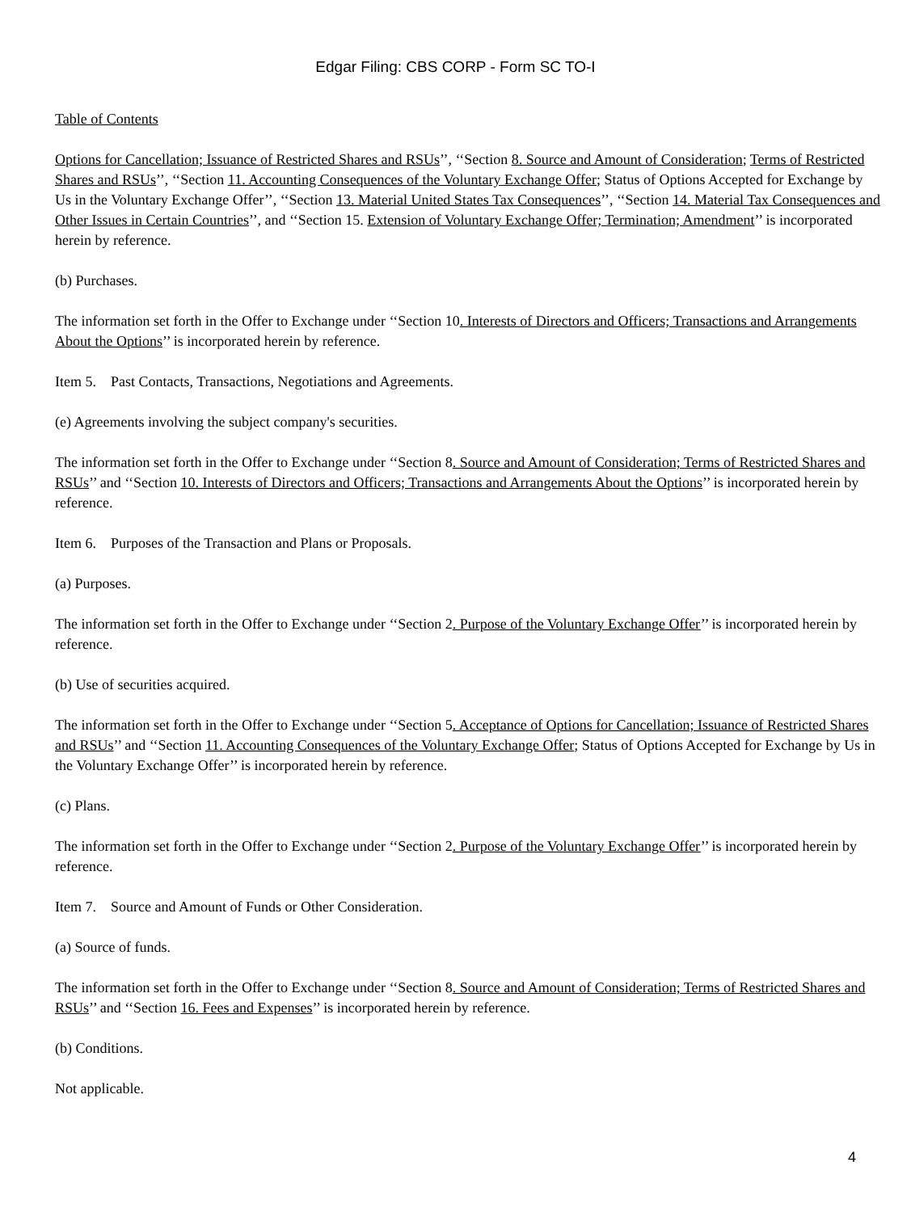Edgar Filing: CBS CORP - Form SC TO-I
Table of Contents
Options for Cancellation; Issuance of Restricted Shares and RSUs’’, ‘‘Section 8. Source and Amount of Consideration; Terms of Restricted Shares and RSUs’’, ‘‘Section 11. Accounting Consequences of the Voluntary Exchange Offer; Status of Options Accepted for Exchange by Us in the Voluntary Exchange Offer’’, ‘‘Section 13. Material United States Tax Consequences’’, ‘‘Section 14. Material Tax Consequences and Other Issues in Certain Countries’’, and ‘‘Section 15. Extension of Voluntary Exchange Offer; Termination; Amendment’’ is incorporated herein by reference.
(b) Purchases.
The information set forth in the Offer to Exchange under ‘‘Section 10. Interests of Directors and Officers; Transactions and Arrangements About the Options’’ is incorporated herein by reference.
Item 5. Past Contacts, Transactions, Negotiations and Agreements.
(e) Agreements involving the subject company's securities.
The information set forth in the Offer to Exchange under ‘‘Section 8. Source and Amount of Consideration; Terms of Restricted Shares and RSUs’’ and ‘‘Section 10. Interests of Directors and Officers; Transactions and Arrangements About the Options’’ is incorporated herein by reference.
Item 6. Purposes of the Transaction and Plans or Proposals.
(a) Purposes.
The information set forth in the Offer to Exchange under ‘‘Section 2. Purpose of the Voluntary Exchange Offer’’ is incorporated herein by reference.
(b) Use of securities acquired.
The information set forth in the Offer to Exchange under ‘‘Section 5. Acceptance of Options for Cancellation; Issuance of Restricted Shares and RSUs’’ and ‘‘Section 11. Accounting Consequences of the Voluntary Exchange Offer; Status of Options Accepted for Exchange by Us in the Voluntary Exchange Offer’’ is incorporated herein by reference.
(c) Plans.
The information set forth in the Offer to Exchange under ‘‘Section 2. Purpose of the Voluntary Exchange Offer’’ is incorporated herein by reference.
Item 7. Source and Amount of Funds or Other Consideration.
(a) Source of funds.
The information set forth in the Offer to Exchange under ‘‘Section 8. Source and Amount of Consideration; Terms of Restricted Shares and RSUs’’ and ‘‘Section 16. Fees and Expenses’’ is incorporated herein by reference.
(b) Conditions.
Not applicable.
4